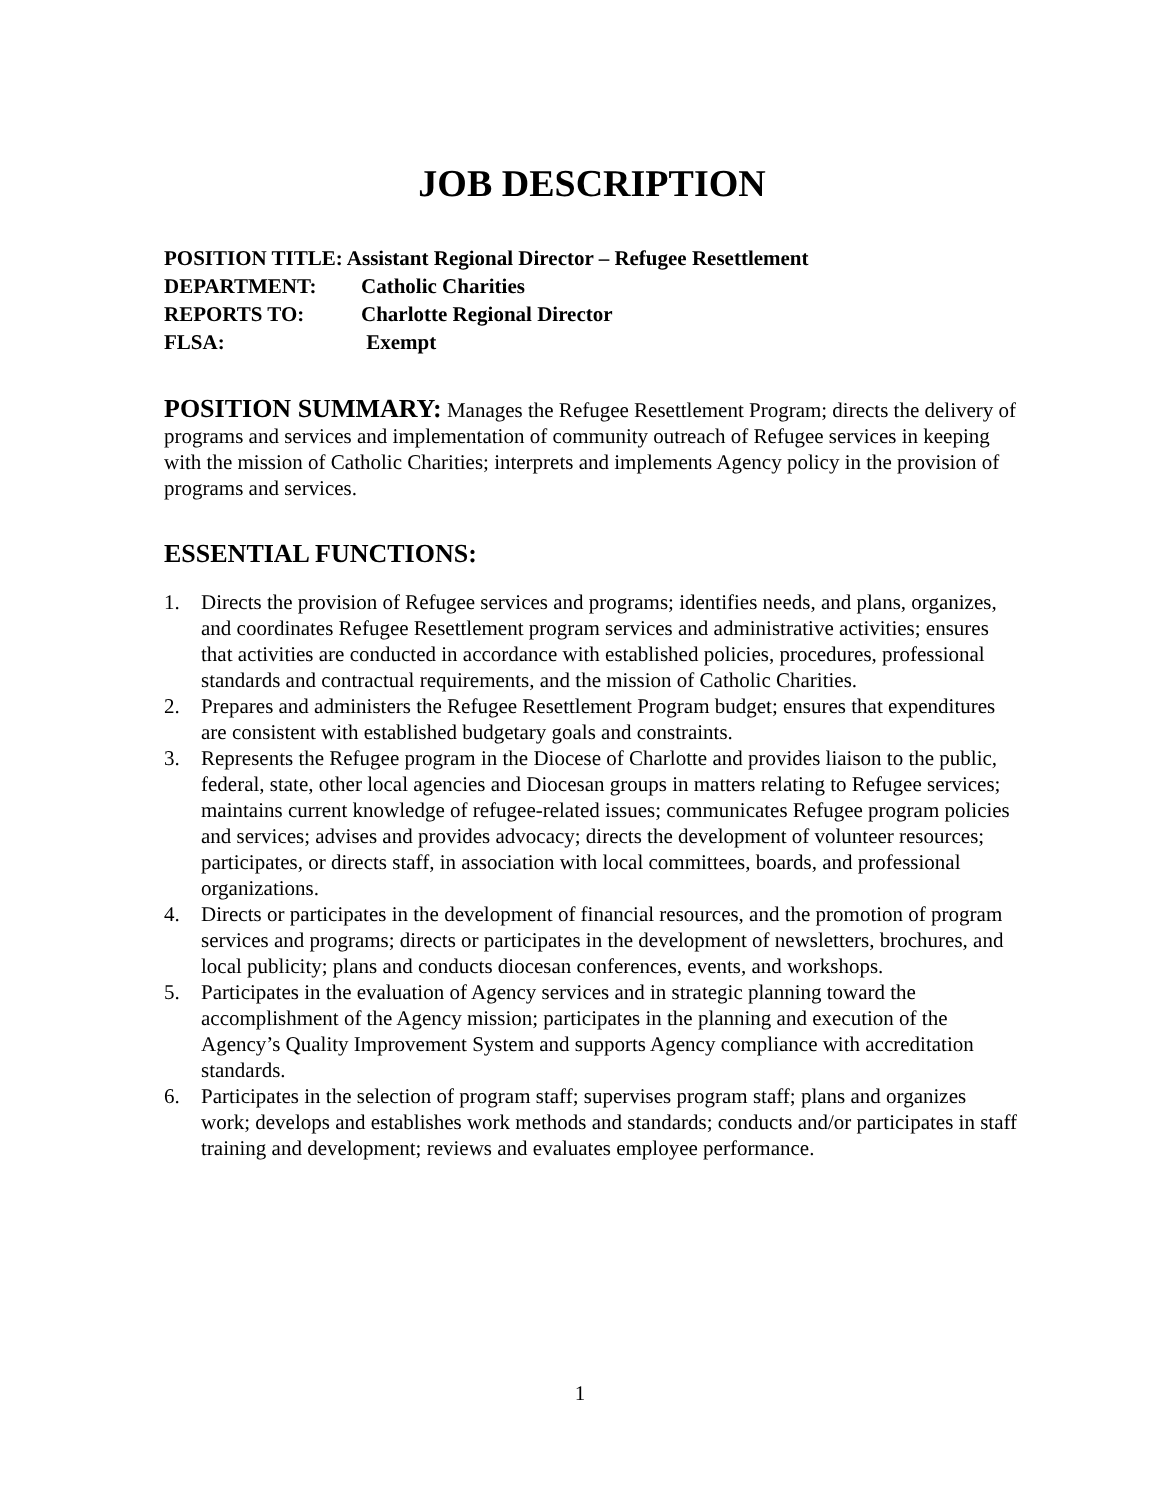JOB DESCRIPTION
POSITION TITLE: Assistant Regional Director – Refugee Resettlement
DEPARTMENT: Catholic Charities
REPORTS TO: Charlotte Regional Director
FLSA: Exempt
POSITION SUMMARY: Manages the Refugee Resettlement Program; directs the delivery of programs and services and implementation of community outreach of Refugee services in keeping with the mission of Catholic Charities; interprets and implements Agency policy in the provision of programs and services.
ESSENTIAL FUNCTIONS:
1. Directs the provision of Refugee services and programs; identifies needs, and plans, organizes, and coordinates Refugee Resettlement program services and administrative activities; ensures that activities are conducted in accordance with established policies, procedures, professional standards and contractual requirements, and the mission of Catholic Charities.
2. Prepares and administers the Refugee Resettlement Program budget; ensures that expenditures are consistent with established budgetary goals and constraints.
3. Represents the Refugee program in the Diocese of Charlotte and provides liaison to the public, federal, state, other local agencies and Diocesan groups in matters relating to Refugee services; maintains current knowledge of refugee-related issues; communicates Refugee program policies and services; advises and provides advocacy; directs the development of volunteer resources; participates, or directs staff, in association with local committees, boards, and professional organizations.
4. Directs or participates in the development of financial resources, and the promotion of program services and programs; directs or participates in the development of newsletters, brochures, and local publicity; plans and conducts diocesan conferences, events, and workshops.
5. Participates in the evaluation of Agency services and in strategic planning toward the accomplishment of the Agency mission; participates in the planning and execution of the Agency’s Quality Improvement System and supports Agency compliance with accreditation standards.
6. Participates in the selection of program staff; supervises program staff; plans and organizes work; develops and establishes work methods and standards; conducts and/or participates in staff training and development; reviews and evaluates employee performance.
1